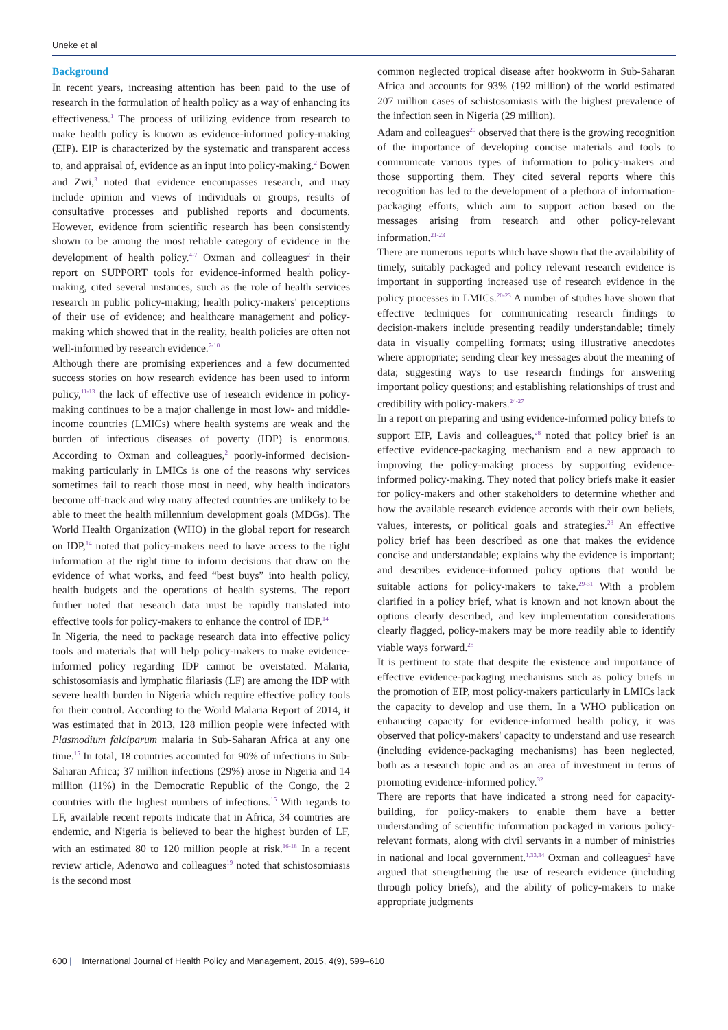Uneke et al
Background
In recent years, increasing attention has been paid to the use of research in the formulation of health policy as a way of enhancing its effectiveness.<sup>1</sup> The process of utilizing evidence from research to make health policy is known as evidence-informed policy-making (EIP). EIP is characterized by the systematic and transparent access to, and appraisal of, evidence as an input into policy-making.<sup>2</sup> Bowen and Zwi,<sup>3</sup> noted that evidence encompasses research, and may include opinion and views of individuals or groups, results of consultative processes and published reports and documents. However, evidence from scientific research has been consistently shown to be among the most reliable category of evidence in the development of health policy.<sup>4-7</sup> Oxman and colleagues<sup>2</sup> in their report on SUPPORT tools for evidence-informed health policy-making, cited several instances, such as the role of health services research in public policy-making; health policy-makers' perceptions of their use of evidence; and healthcare management and policy-making which showed that in the reality, health policies are often not well-informed by research evidence.<sup>7-10</sup>
Although there are promising experiences and a few documented success stories on how research evidence has been used to inform policy,<sup>11-13</sup> the lack of effective use of research evidence in policy-making continues to be a major challenge in most low- and middle-income countries (LMICs) where health systems are weak and the burden of infectious diseases of poverty (IDP) is enormous. According to Oxman and colleagues,<sup>2</sup> poorly-informed decision-making particularly in LMICs is one of the reasons why services sometimes fail to reach those most in need, why health indicators become off-track and why many affected countries are unlikely to be able to meet the health millennium development goals (MDGs). The World Health Organization (WHO) in the global report for research on IDP,<sup>14</sup> noted that policy-makers need to have access to the right information at the right time to inform decisions that draw on the evidence of what works, and feed “best buys” into health policy, health budgets and the operations of health systems. The report further noted that research data must be rapidly translated into effective tools for policy-makers to enhance the control of IDP.<sup>14</sup>
In Nigeria, the need to package research data into effective policy tools and materials that will help policy-makers to make evidence-informed policy regarding IDP cannot be overstated. Malaria, schistosomiasis and lymphatic filariasis (LF) are among the IDP with severe health burden in Nigeria which require effective policy tools for their control. According to the World Malaria Report of 2014, it was estimated that in 2013, 128 million people were infected with Plasmodium falciparum malaria in Sub-Saharan Africa at any one time.<sup>15</sup> In total, 18 countries accounted for 90% of infections in Sub-Saharan Africa; 37 million infections (29%) arose in Nigeria and 14 million (11%) in the Democratic Republic of the Congo, the 2 countries with the highest numbers of infections.<sup>15</sup> With regards to LF, available recent reports indicate that in Africa, 34 countries are endemic, and Nigeria is believed to bear the highest burden of LF, with an estimated 80 to 120 million people at risk.<sup>16-18</sup> In a recent review article, Adenowo and colleagues<sup>19</sup> noted that schistosomiasis is the second most
common neglected tropical disease after hookworm in Sub-Saharan Africa and accounts for 93% (192 million) of the world estimated 207 million cases of schistosomiasis with the highest prevalence of the infection seen in Nigeria (29 million).
Adam and colleagues<sup>20</sup> observed that there is the growing recognition of the importance of developing concise materials and tools to communicate various types of information to policy-makers and those supporting them. They cited several reports where this recognition has led to the development of a plethora of information-packaging efforts, which aim to support action based on the messages arising from research and other policy-relevant information.<sup>21-23</sup>
There are numerous reports which have shown that the availability of timely, suitably packaged and policy relevant research evidence is important in supporting increased use of research evidence in the policy processes in LMICs.<sup>20-23</sup> A number of studies have shown that effective techniques for communicating research findings to decision-makers include presenting readily understandable; timely data in visually compelling formats; using illustrative anecdotes where appropriate; sending clear key messages about the meaning of data; suggesting ways to use research findings for answering important policy questions; and establishing relationships of trust and credibility with policy-makers.<sup>24-27</sup>
In a report on preparing and using evidence-informed policy briefs to support EIP, Lavis and colleagues,<sup>28</sup> noted that policy brief is an effective evidence-packaging mechanism and a new approach to improving the policy-making process by supporting evidence-informed policy-making. They noted that policy briefs make it easier for policy-makers and other stakeholders to determine whether and how the available research evidence accords with their own beliefs, values, interests, or political goals and strategies.<sup>28</sup> An effective policy brief has been described as one that makes the evidence concise and understandable; explains why the evidence is important; and describes evidence-informed policy options that would be suitable actions for policy-makers to take.<sup>29-31</sup> With a problem clarified in a policy brief, what is known and not known about the options clearly described, and key implementation considerations clearly flagged, policy-makers may be more readily able to identify viable ways forward.<sup>28</sup>
It is pertinent to state that despite the existence and importance of effective evidence-packaging mechanisms such as policy briefs in the promotion of EIP, most policy-makers particularly in LMICs lack the capacity to develop and use them. In a WHO publication on enhancing capacity for evidence-informed health policy, it was observed that policy-makers' capacity to understand and use research (including evidence-packaging mechanisms) has been neglected, both as a research topic and as an area of investment in terms of promoting evidence-informed policy.<sup>32</sup>
There are reports that have indicated a strong need for capacity-building, for policy-makers to enable them have a better understanding of scientific information packaged in various policy-relevant formats, along with civil servants in a number of ministries in national and local government.<sup>1,33,34</sup> Oxman and colleagues<sup>2</sup> have argued that strengthening the use of research evidence (including through policy briefs), and the ability of policy-makers to make appropriate judgments
600 | International Journal of Health Policy and Management, 2015, 4(9), 599–610